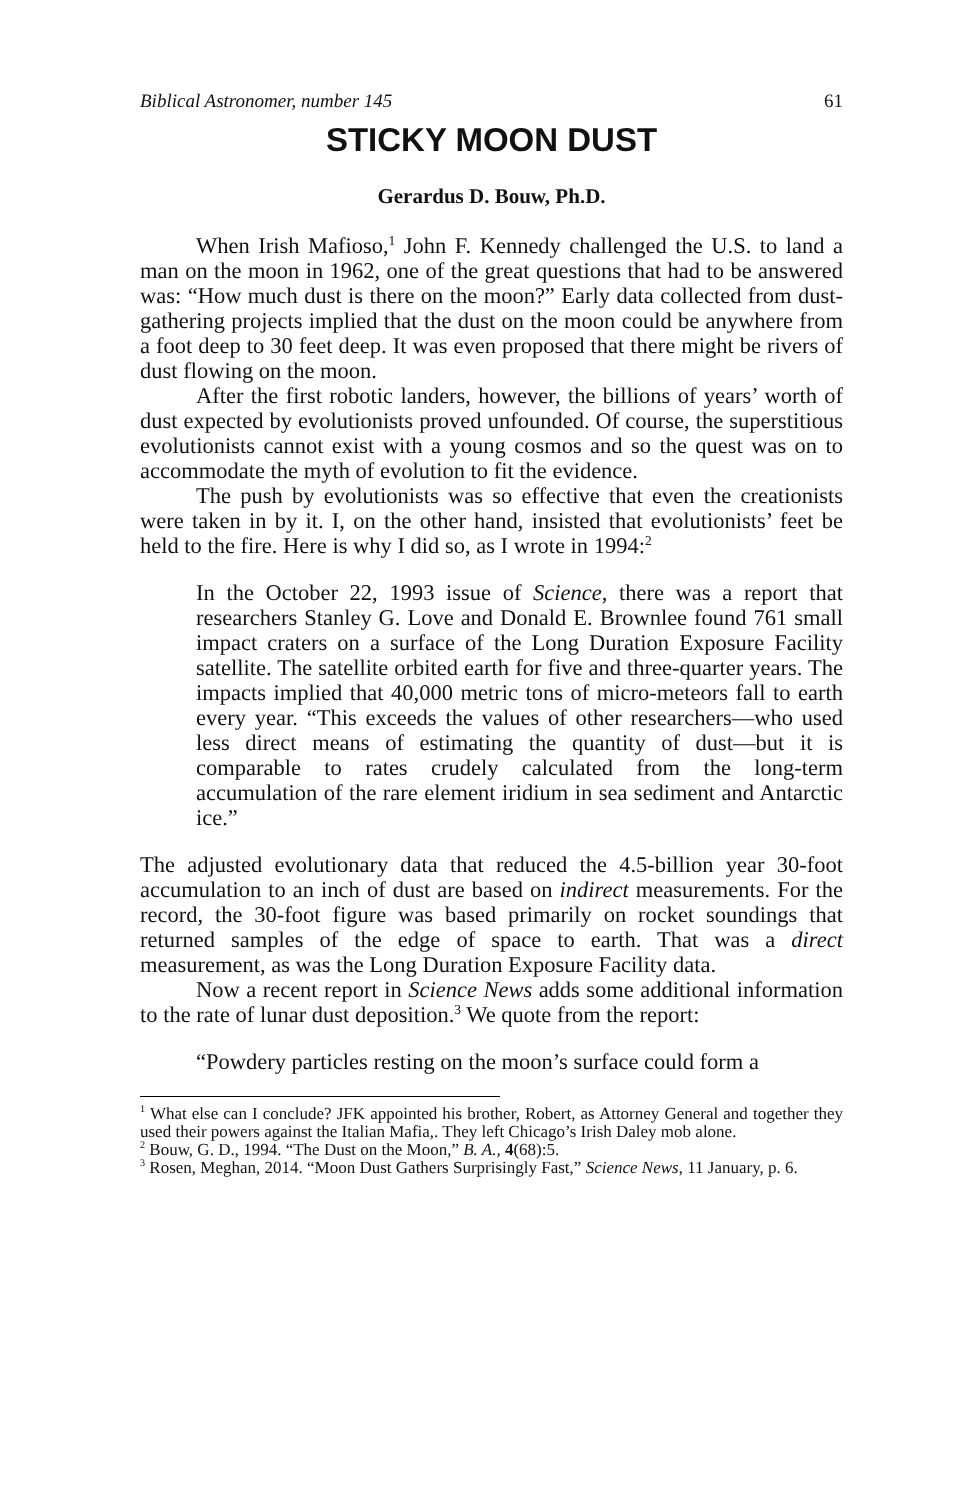Biblical Astronomer, number 145 61
STICKY MOON DUST
Gerardus D. Bouw, Ph.D.
When Irish Mafioso,<sup>1</sup> John F. Kennedy challenged the U.S. to land a man on the moon in 1962, one of the great questions that had to be answered was: “How much dust is there on the moon?” Early data collected from dust-gathering projects implied that the dust on the moon could be anywhere from a foot deep to 30 feet deep. It was even proposed that there might be rivers of dust flowing on the moon.
After the first robotic landers, however, the billions of years’ worth of dust expected by evolutionists proved unfounded. Of course, the superstitious evolutionists cannot exist with a young cosmos and so the quest was on to accommodate the myth of evolution to fit the evidence.
The push by evolutionists was so effective that even the creationists were taken in by it. I, on the other hand, insisted that evolutionists’ feet be held to the fire. Here is why I did so, as I wrote in 1994:<sup>2</sup>
In the October 22, 1993 issue of Science, there was a report that researchers Stanley G. Love and Donald E. Brownlee found 761 small impact craters on a surface of the Long Duration Exposure Facility satellite. The satellite orbited earth for five and three-quarter years. The impacts implied that 40,000 metric tons of micro-meteors fall to earth every year. “This exceeds the values of other researchers—who used less direct means of estimating the quantity of dust—but it is comparable to rates crudely calculated from the long-term accumulation of the rare element iridium in sea sediment and Antarctic ice.”
The adjusted evolutionary data that reduced the 4.5-billion year 30-foot accumulation to an inch of dust are based on indirect measurements. For the record, the 30-foot figure was based primarily on rocket soundings that returned samples of the edge of space to earth. That was a direct measurement, as was the Long Duration Exposure Facility data.
Now a recent report in Science News adds some additional information to the rate of lunar dust deposition.<sup>3</sup> We quote from the report:
“Powdery particles resting on the moon’s surface could form a
<sup>1</sup> What else can I conclude? JFK appointed his brother, Robert, as Attorney General and together they used their powers against the Italian Mafia,. They left Chicago’s Irish Daley mob alone.
<sup>2</sup> Bouw, G. D., 1994. “The Dust on the Moon,” B. A., 4(68):5.
<sup>3</sup> Rosen, Meghan, 2014. “Moon Dust Gathers Surprisingly Fast,” Science News, 11 January, p. 6.